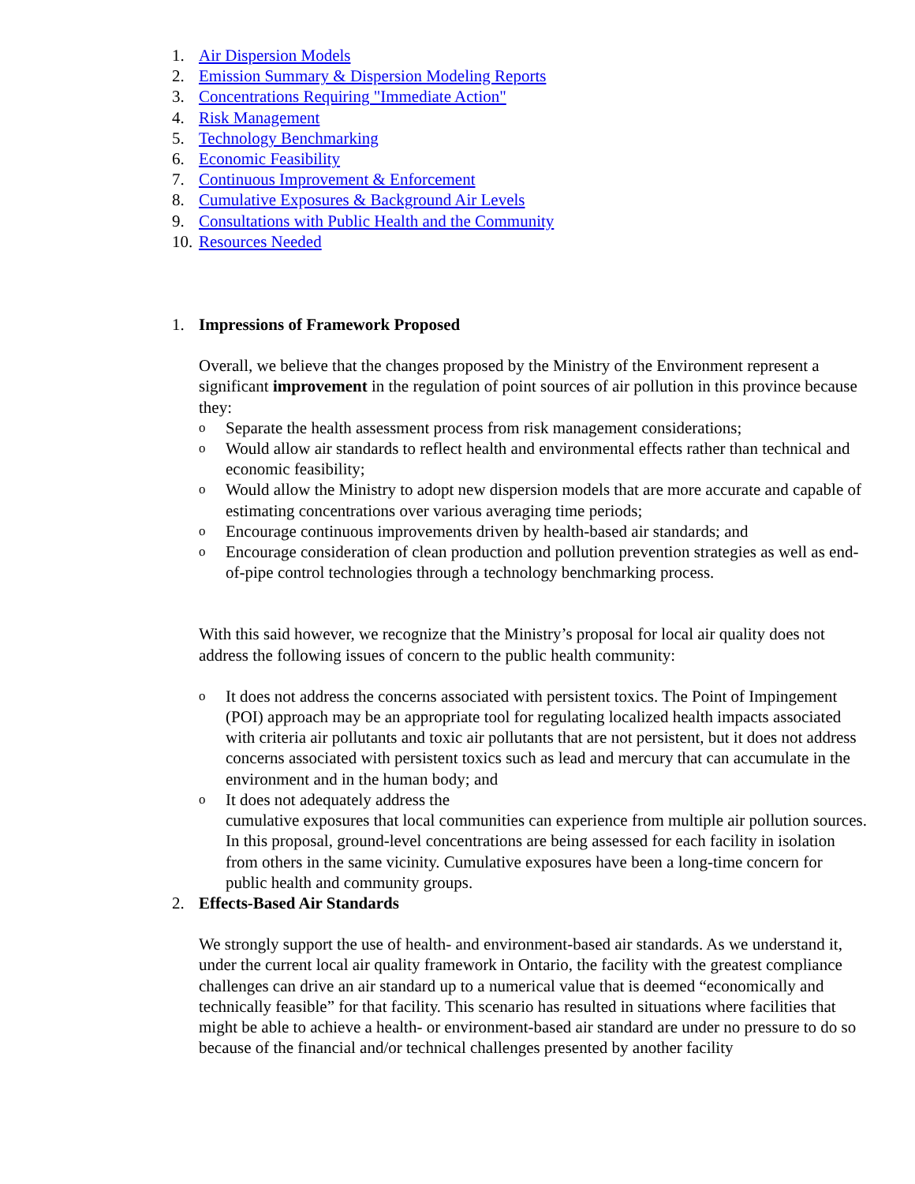1. Air Dispersion Models
2. Emission Summary & Dispersion Modeling Reports
3. Concentrations Requiring "Immediate Action"
4. Risk Management
5. Technology Benchmarking
6. Economic Feasibility
7. Continuous Improvement & Enforcement
8. Cumulative Exposures & Background Air Levels
9. Consultations with Public Health and the Community
10. Resources Needed
1. Impressions of Framework Proposed
Overall, we believe that the changes proposed by the Ministry of the Environment represent a significant improvement in the regulation of point sources of air pollution in this province because they:
o Separate the health assessment process from risk management considerations;
o Would allow air standards to reflect health and environmental effects rather than technical and economic feasibility;
o Would allow the Ministry to adopt new dispersion models that are more accurate and capable of estimating concentrations over various averaging time periods;
o Encourage continuous improvements driven by health-based air standards; and
o Encourage consideration of clean production and pollution prevention strategies as well as end-of-pipe control technologies through a technology benchmarking process.
With this said however, we recognize that the Ministry’s proposal for local air quality does not address the following issues of concern to the public health community:
o It does not address the concerns associated with persistent toxics. The Point of Impingement (POI) approach may be an appropriate tool for regulating localized health impacts associated with criteria air pollutants and toxic air pollutants that are not persistent, but it does not address concerns associated with persistent toxics such as lead and mercury that can accumulate in the environment and in the human body; and
o It does not adequately address the
cumulative exposures that local communities can experience from multiple air pollution sources. In this proposal, ground-level concentrations are being assessed for each facility in isolation from others in the same vicinity. Cumulative exposures have been a long-time concern for public health and community groups.
2. Effects-Based Air Standards
We strongly support the use of health- and environment-based air standards. As we understand it, under the current local air quality framework in Ontario, the facility with the greatest compliance challenges can drive an air standard up to a numerical value that is deemed “economically and technically feasible” for that facility. This scenario has resulted in situations where facilities that might be able to achieve a health- or environment-based air standard are under no pressure to do so because of the financial and/or technical challenges presented by another facility